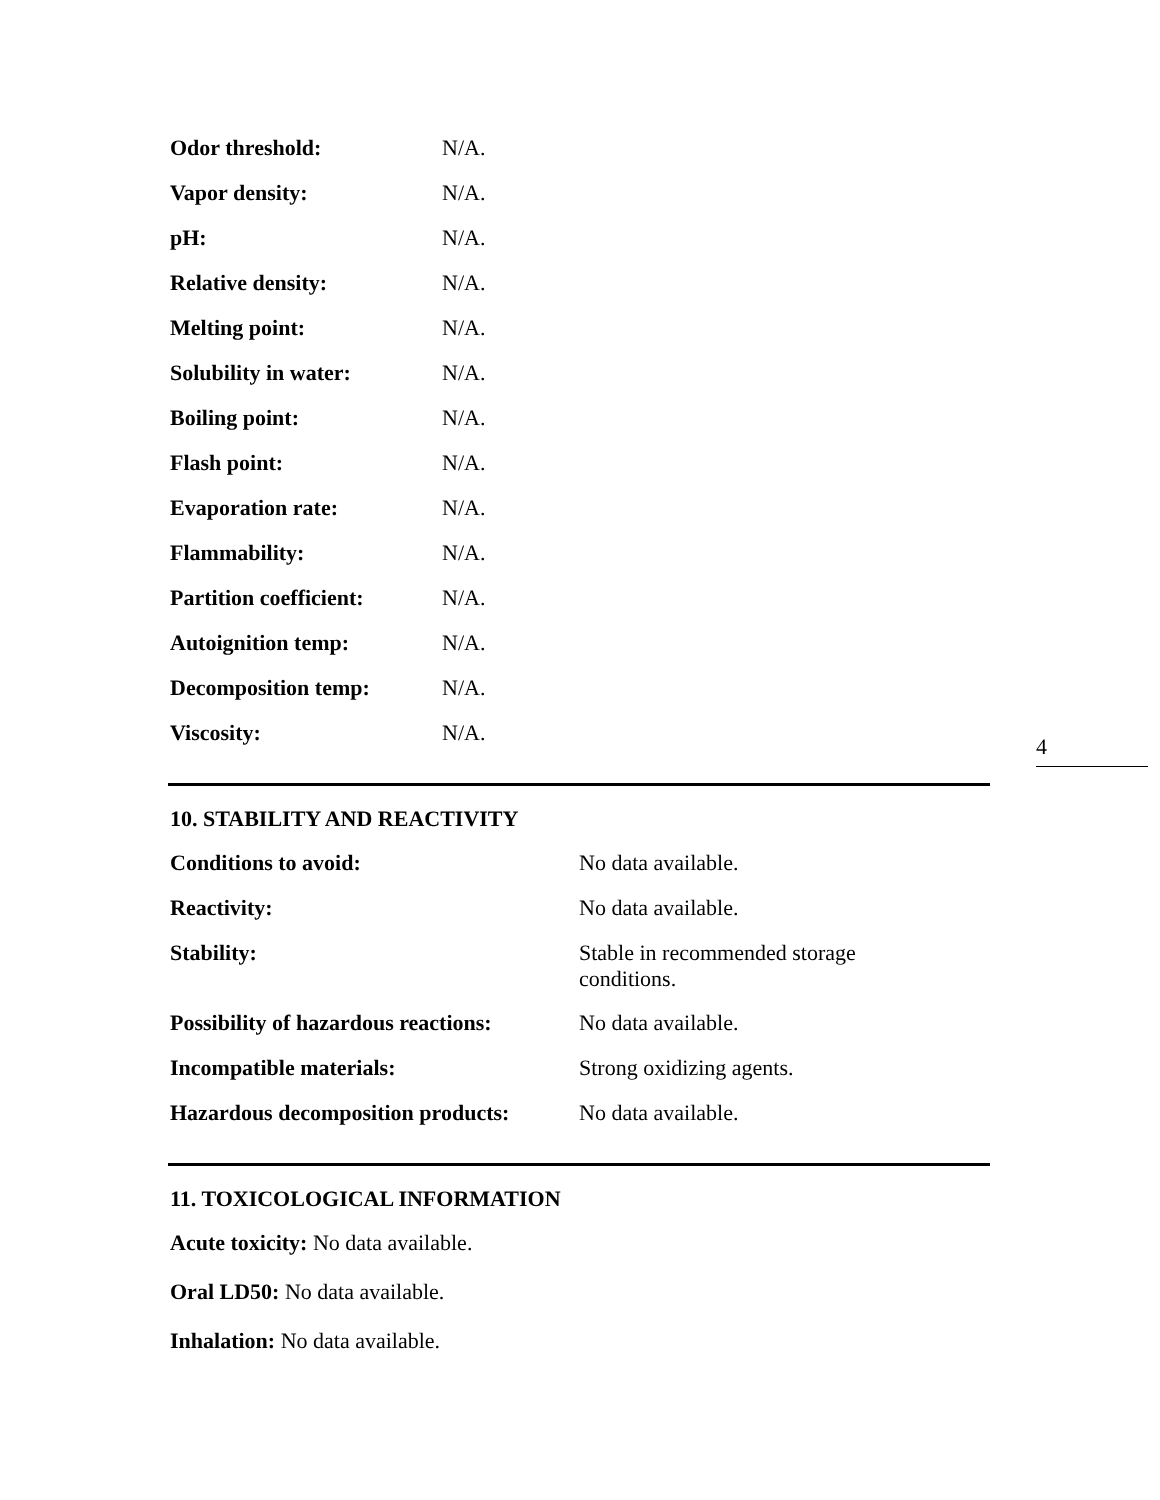| Odor threshold: | N/A. |
| Vapor density: | N/A. |
| pH: | N/A. |
| Relative density: | N/A. |
| Melting point: | N/A. |
| Solubility in water: | N/A. |
| Boiling point: | N/A. |
| Flash point: | N/A. |
| Evaporation rate: | N/A. |
| Flammability: | N/A. |
| Partition coefficient: | N/A. |
| Autoignition temp: | N/A. |
| Decomposition temp: | N/A. |
| Viscosity: | N/A. |
10. STABILITY AND REACTIVITY
| Conditions to avoid: | No data available. |
| Reactivity: | No data available. |
| Stability: | Stable in recommended storage conditions. |
| Possibility of hazardous reactions: | No data available. |
| Incompatible materials: | Strong oxidizing agents. |
| Hazardous decomposition products: | No data available. |
11. TOXICOLOGICAL INFORMATION
Acute toxicity: No data available.
Oral LD50: No data available.
Inhalation: No data available.
4